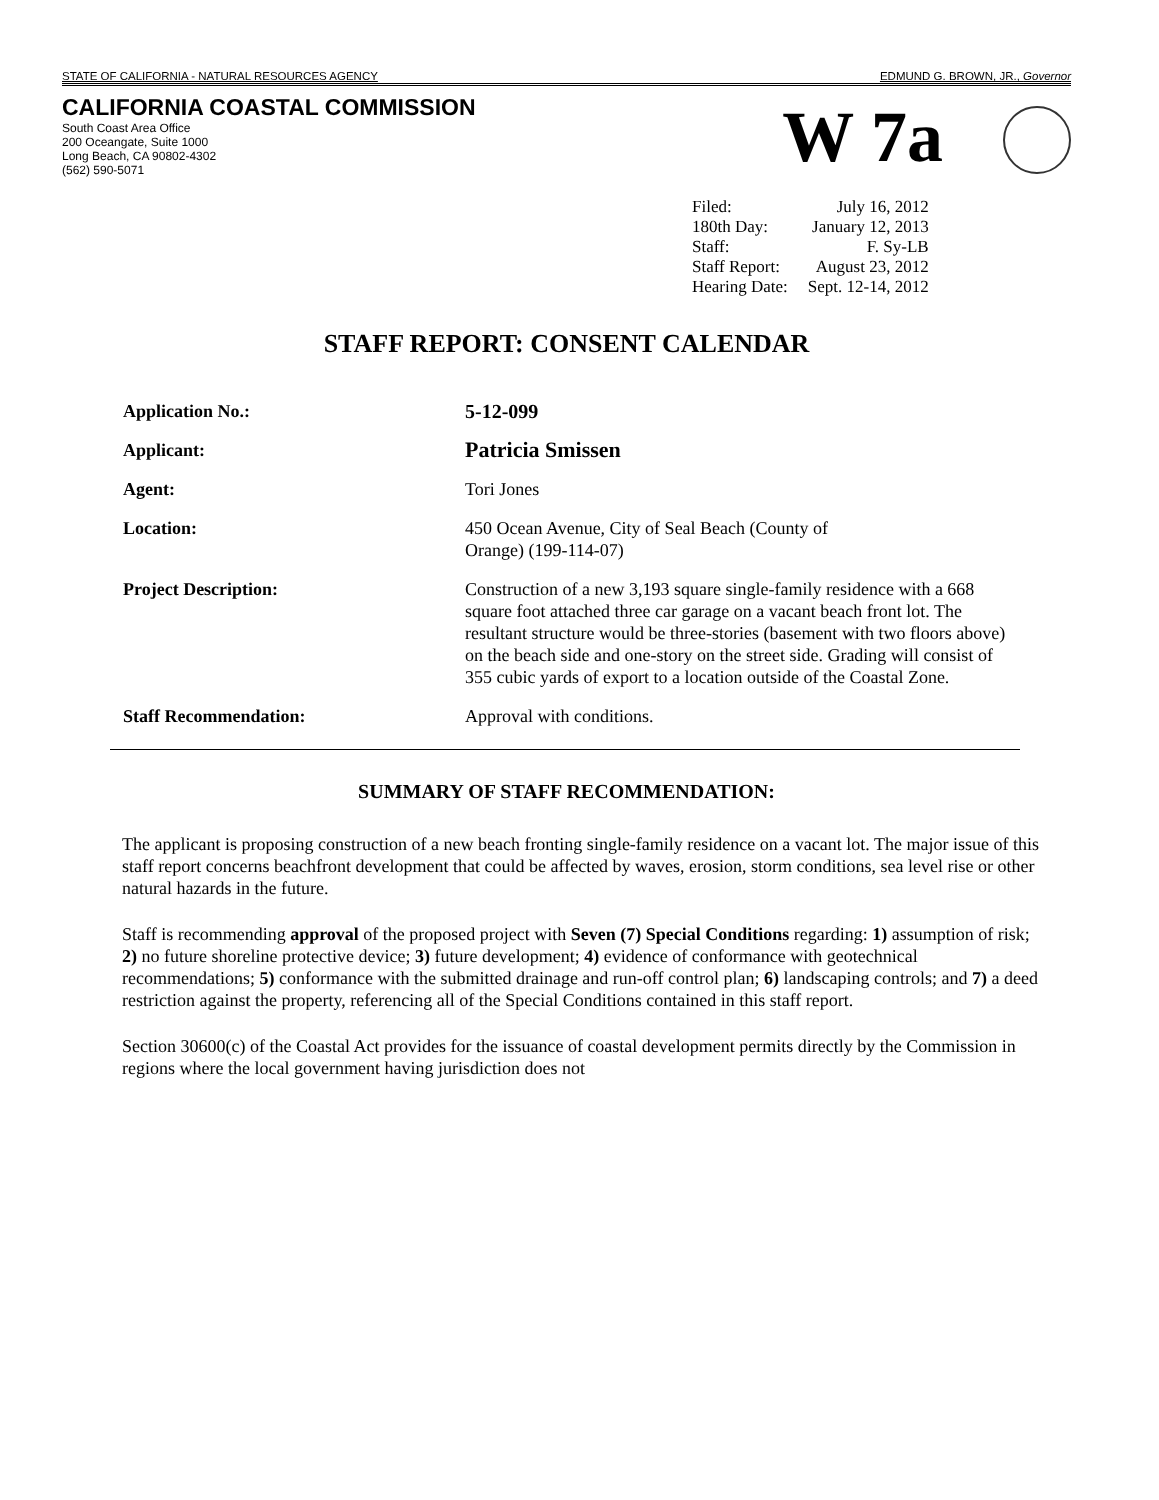STATE OF CALIFORNIA - NATURAL RESOURCES AGENCY EDMUND G. BROWN, JR., Governor
CALIFORNIA COASTAL COMMISSION
South Coast Area Office
200 Oceangate, Suite 1000
Long Beach, CA 90802-4302
(562) 590-5071
W 7a
| Filed: | July 16, 2012 |
| 180th Day: | January 12, 2013 |
| Staff: | F. Sy-LB |
| Staff Report: | August 23, 2012 |
| Hearing Date: | Sept. 12-14, 2012 |
STAFF REPORT: CONSENT CALENDAR
| Application No.: | 5-12-099 |
| Applicant: | Patricia Smissen |
| Agent: | Tori Jones |
| Location: | 450 Ocean Avenue, City of Seal Beach (County of Orange) (199-114-07) |
| Project Description: | Construction of a new 3,193 square single-family residence with a 668 square foot attached three car garage on a vacant beach front lot. The resultant structure would be three-stories (basement with two floors above) on the beach side and one-story on the street side. Grading will consist of 355 cubic yards of export to a location outside of the Coastal Zone. |
| Staff Recommendation: | Approval with conditions. |
SUMMARY OF STAFF RECOMMENDATION:
The applicant is proposing construction of a new beach fronting single-family residence on a vacant lot. The major issue of this staff report concerns beachfront development that could be affected by waves, erosion, storm conditions, sea level rise or other natural hazards in the future.
Staff is recommending approval of the proposed project with Seven (7) Special Conditions regarding: 1) assumption of risk; 2) no future shoreline protective device; 3) future development; 4) evidence of conformance with geotechnical recommendations; 5) conformance with the submitted drainage and run-off control plan; 6) landscaping controls; and 7) a deed restriction against the property, referencing all of the Special Conditions contained in this staff report.
Section 30600(c) of the Coastal Act provides for the issuance of coastal development permits directly by the Commission in regions where the local government having jurisdiction does not